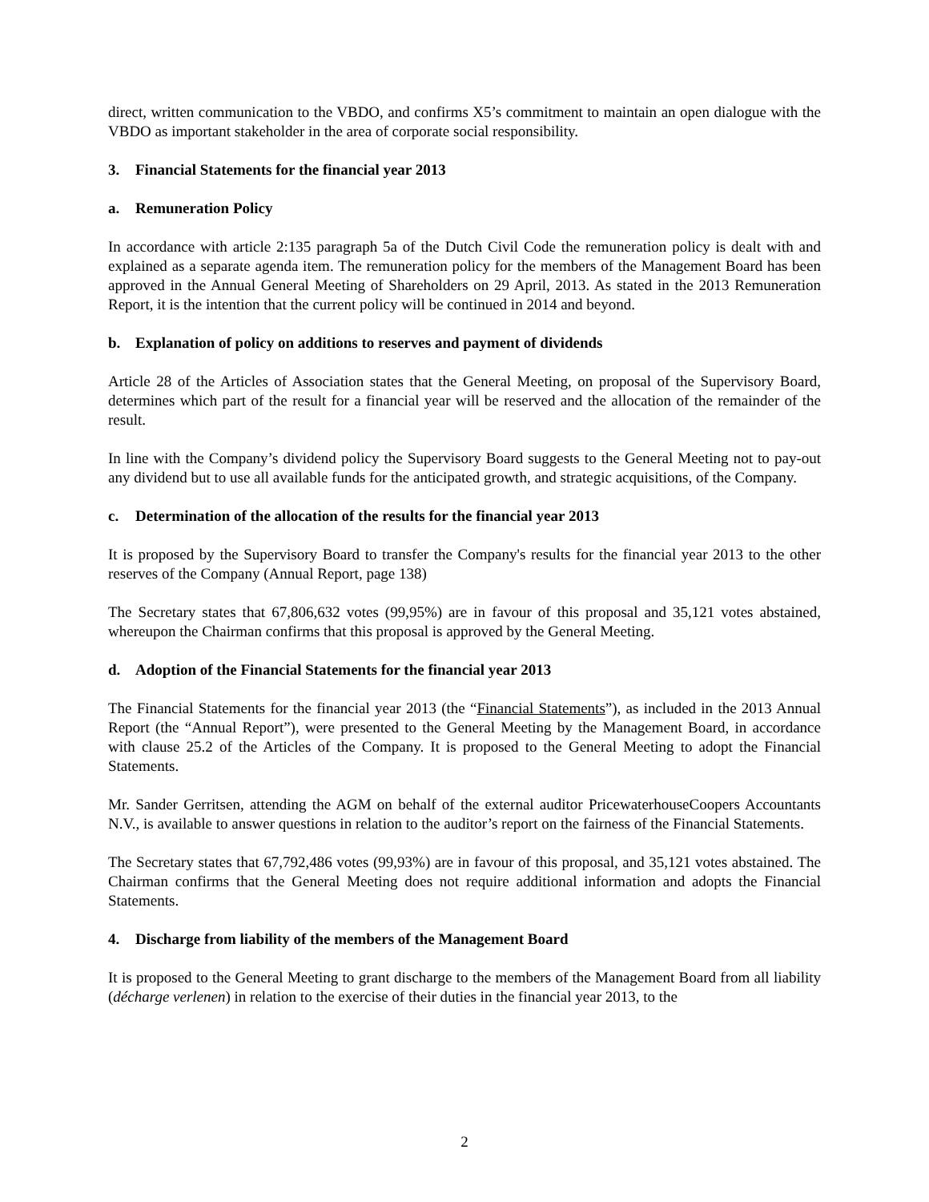direct, written communication to the VBDO, and confirms X5’s commitment to maintain an open dialogue with the VBDO as important stakeholder in the area of corporate social responsibility.
3. Financial Statements for the financial year 2013
a. Remuneration Policy
In accordance with article 2:135 paragraph 5a of the Dutch Civil Code the remuneration policy is dealt with and explained as a separate agenda item. The remuneration policy for the members of the Management Board has been approved in the Annual General Meeting of Shareholders on 29 April, 2013. As stated in the 2013 Remuneration Report, it is the intention that the current policy will be continued in 2014 and beyond.
b. Explanation of policy on additions to reserves and payment of dividends
Article 28 of the Articles of Association states that the General Meeting, on proposal of the Supervisory Board, determines which part of the result for a financial year will be reserved and the allocation of the remainder of the result.
In line with the Company’s dividend policy the Supervisory Board suggests to the General Meeting not to pay-out any dividend but to use all available funds for the anticipated growth, and strategic acquisitions, of the Company.
c. Determination of the allocation of the results for the financial year 2013
It is proposed by the Supervisory Board to transfer the Company's results for the financial year 2013 to the other reserves of the Company (Annual Report, page 138)
The Secretary states that 67,806,632 votes (99,95%) are in favour of this proposal and 35,121 votes abstained, whereupon the Chairman confirms that this proposal is approved by the General Meeting.
d. Adoption of the Financial Statements for the financial year 2013
The Financial Statements for the financial year 2013 (the “Financial Statements”), as included in the 2013 Annual Report (the “Annual Report”), were presented to the General Meeting by the Management Board, in accordance with clause 25.2 of the Articles of the Company. It is proposed to the General Meeting to adopt the Financial Statements.
Mr. Sander Gerritsen, attending the AGM on behalf of the external auditor PricewaterhouseCoopers Accountants N.V., is available to answer questions in relation to the auditor’s report on the fairness of the Financial Statements.
The Secretary states that 67,792,486 votes (99,93%) are in favour of this proposal, and 35,121 votes abstained. The Chairman confirms that the General Meeting does not require additional information and adopts the Financial Statements.
4. Discharge from liability of the members of the Management Board
It is proposed to the General Meeting to grant discharge to the members of the Management Board from all liability (décharge verlenen) in relation to the exercise of their duties in the financial year 2013, to the
2